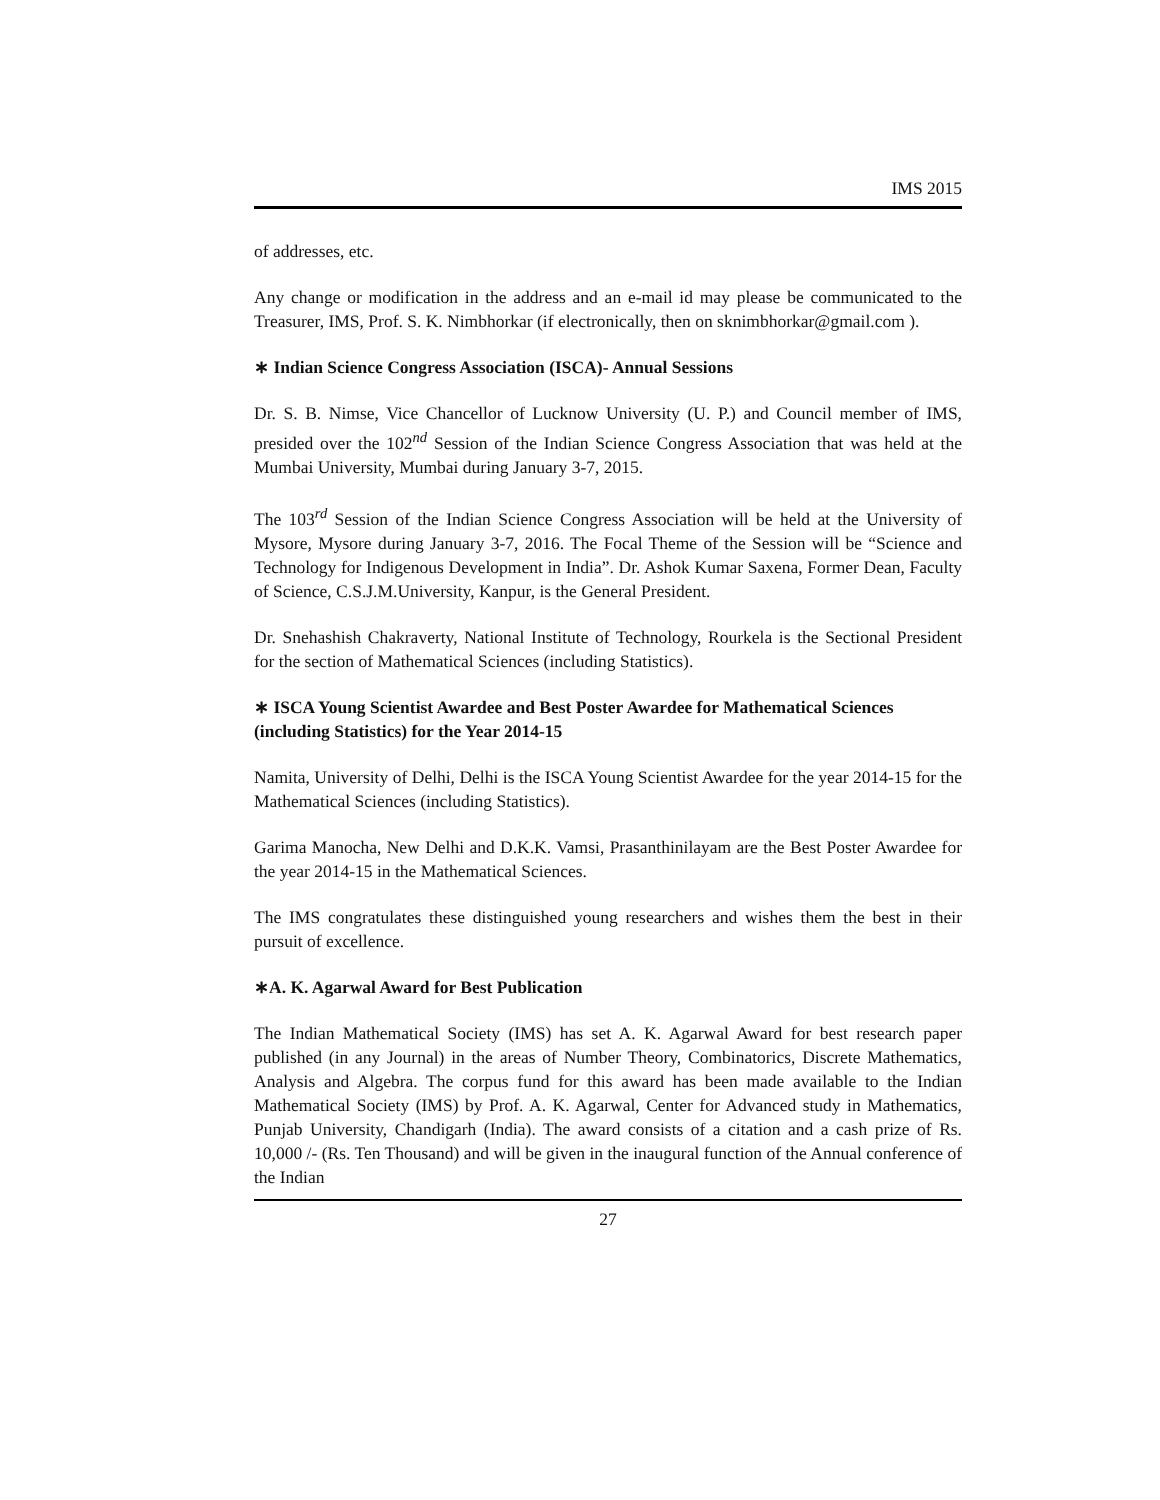IMS 2015
of addresses, etc.
Any change or modification in the address and an e-mail id may please be communicated to the Treasurer, IMS, Prof. S. K. Nimbhorkar (if electronically, then on sknimbhorkar@gmail.com ).
∗ Indian Science Congress Association (ISCA)- Annual Sessions
Dr. S. B. Nimse, Vice Chancellor of Lucknow University (U. P.) and Council member of IMS, presided over the 102<sup>nd</sup> Session of the Indian Science Congress Association that was held at the Mumbai University, Mumbai during January 3-7, 2015.
The 103<sup>rd</sup> Session of the Indian Science Congress Association will be held at the University of Mysore, Mysore during January 3-7, 2016. The Focal Theme of the Session will be “Science and Technology for Indigenous Development in India”. Dr. Ashok Kumar Saxena, Former Dean, Faculty of Science, C.S.J.M.University, Kanpur, is the General President.
Dr. Snehashish Chakraverty, National Institute of Technology, Rourkela is the Sectional President for the section of Mathematical Sciences (including Statistics).
∗ ISCA Young Scientist Awardee and Best Poster Awardee for Mathematical Sciences (including Statistics) for the Year 2014-15
Namita, University of Delhi, Delhi is the ISCA Young Scientist Awardee for the year 2014-15 for the Mathematical Sciences (including Statistics).
Garima Manocha, New Delhi and D.K.K. Vamsi, Prasanthinilayam are the Best Poster Awardee for the year 2014-15 in the Mathematical Sciences.
The IMS congratulates these distinguished young researchers and wishes them the best in their pursuit of excellence.
∗A. K. Agarwal Award for Best Publication
The Indian Mathematical Society (IMS) has set A. K. Agarwal Award for best research paper published (in any Journal) in the areas of Number Theory, Combinatorics, Discrete Mathematics, Analysis and Algebra. The corpus fund for this award has been made available to the Indian Mathematical Society (IMS) by Prof. A. K. Agarwal, Center for Advanced study in Mathematics, Punjab University, Chandigarh (India). The award consists of a citation and a cash prize of Rs. 10,000 /- (Rs. Ten Thousand) and will be given in the inaugural function of the Annual conference of the Indian
27